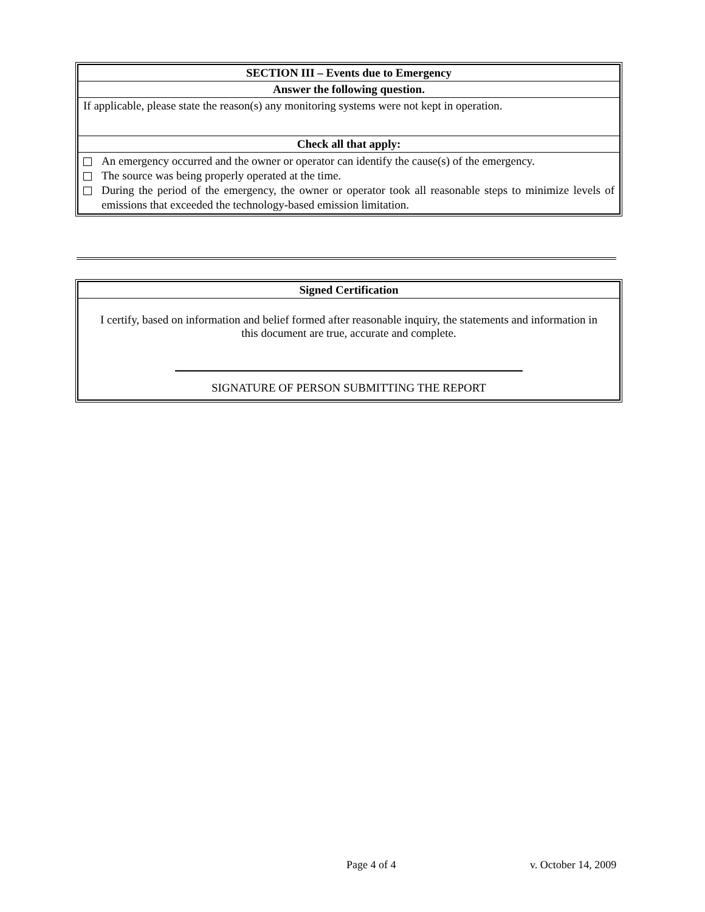| SECTION III – Events due to Emergency |
| Answer the following question. |
| If applicable, please state the reason(s) any monitoring systems were not kept in operation. |
| Check all that apply: |
| An emergency occurred and the owner or operator can identify the cause(s) of the emergency. The source was being properly operated at the time. During the period of the emergency, the owner or operator took all reasonable steps to minimize levels of emissions that exceeded the technology-based emission limitation. |
| Signed Certification |
| I certify, based on information and belief formed after reasonable inquiry, the statements and information in this document are true, accurate and complete. SIGNATURE OF PERSON SUBMITTING THE REPORT |
Page 4 of 4 v. October 14, 2009